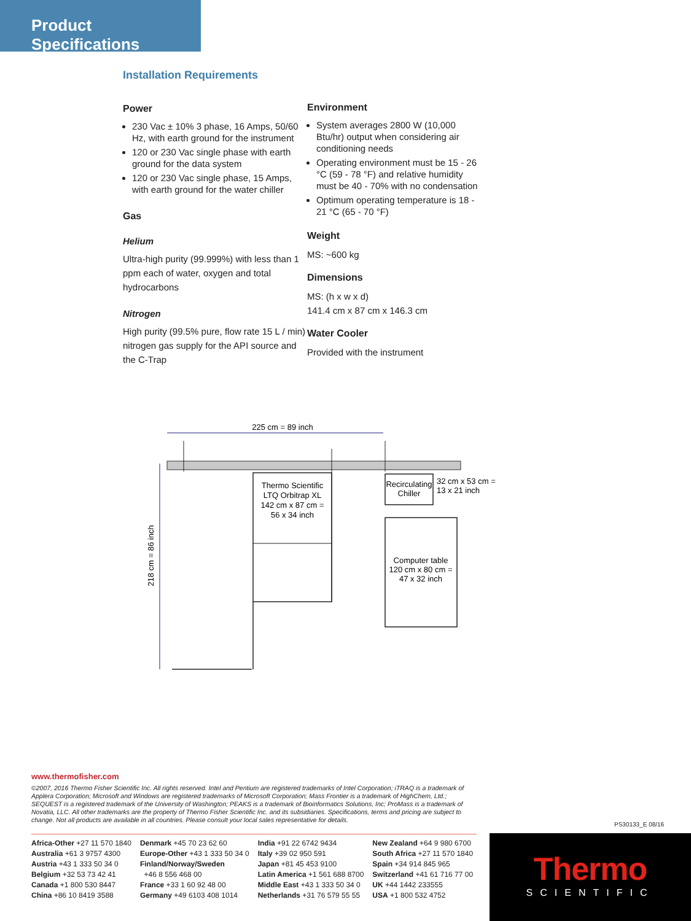Product Specifications
Installation Requirements
Power
230 Vac ± 10% 3 phase, 16 Amps, 50/60 Hz, with earth ground for the instrument
120 or 230 Vac single phase with earth ground for the data system
120 or 230 Vac single phase, 15 Amps, with earth ground for the water chiller
Gas
Helium
Ultra-high purity (99.999%) with less than 1 ppm each of water, oxygen and total hydrocarbons
Nitrogen
High purity (99.5% pure, flow rate 15 L / min) nitrogen gas supply for the API source and the C-Trap
Environment
System averages 2800 W (10,000 Btu/hr) output when considering air conditioning needs
Operating environment must be 15 - 26 °C (59 - 78 °F) and relative humidity must be 40 - 70% with no condensation
Optimum operating temperature is 18 - 21 °C (65 - 70 °F)
Weight
MS: ~600 kg
Dimensions
MS: (h x w x d)
141.4 cm x 87 cm x 146.3 cm
Water Cooler
Provided with the instrument
225 cm = 89 inch
218 cm = 86 inch
Thermo Scientific
LTQ Orbitrap XL
142 cm x 87 cm =
56 x 34 inch
Recirculating
Chiller
32 cm x 53 cm =
13 x 21 inch
Computer table
120 cm x 80 cm =
47 x 32 inch
www.thermofisher.com
©2007, 2016 Thermo Fisher Scientific Inc. All rights reserved. Intel and Pentium are registered trademarks of Intel Corporation; iTRAQ is a trademark of Applera Corporation; Microsoft and Windows are registered trademarks of Microsoft Corporation; Mass Frontier is a trademark of HighChem, Ltd.; SEQUEST is a registered trademark of the University of Washington; PEAKS is a trademark of Bioinformatics Solutions, Inc; ProMass is a trademark of Novatia, LLC. All other trademarks are the property of Thermo Fisher Scientific Inc. and its subsidiaries. Specifications, terms and pricing are subject to change. Not all products are available in all countries. Please consult your local sales representative for details.
PS30133_E 08/16
Africa-Other +27 11 570 1840
Australia +61 3 9757 4300
Austria +43 1 333 50 34 0
Belgium +32 53 73 42 41
Canada +1 800 530 8447
China +86 10 8419 3588
Denmark +45 70 23 62 60
Europe-Other +43 1 333 50 34 0
Finland/Norway/Sweden
+46 8 556 468 00
France +33 1 60 92 48 00
Germany +49 6103 408 1014
India +91 22 6742 9434
Italy +39 02 950 591
Japan +81 45 453 9100
Latin America +1 561 688 8700
Middle East +43 1 333 50 34 0
Netherlands +31 76 579 55 55
New Zealand +64 9 980 6700
South Africa +27 11 570 1840
Spain +34 914 845 965
Switzerland +41 61 716 77 00
UK +44 1442 233555
USA +1 800 532 4752
Thermo
SCIENTIFIC